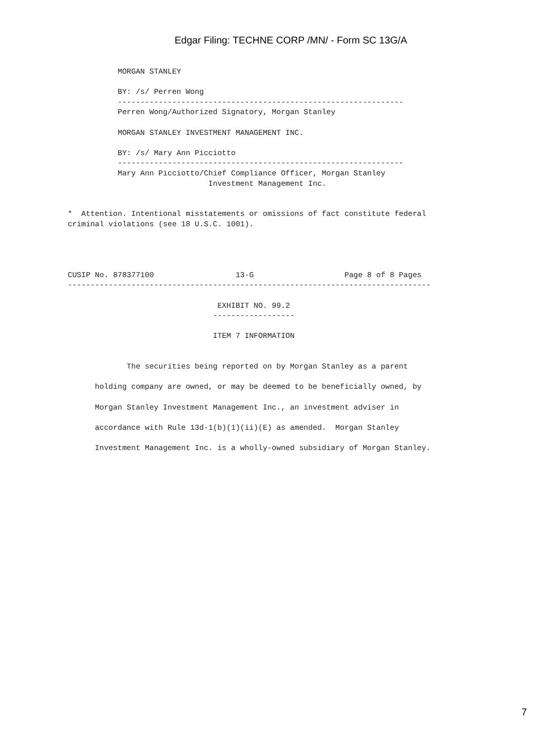Edgar Filing: TECHNE CORP /MN/ - Form SC 13G/A
           MORGAN STANLEY

           BY: /s/ Perren Wong
           ---------------------------------------------------------------
           Perren Wong/Authorized Signatory, Morgan Stanley

           MORGAN STANLEY INVESTMENT MANAGEMENT INC.

           BY: /s/ Mary Ann Picciotto
           ---------------------------------------------------------------
           Mary Ann Picciotto/Chief Compliance Officer, Morgan Stanley
                               Investment Management Inc.


*  Attention. Intentional misstatements or omissions of fact constitute federal
criminal violations (see 18 U.S.C. 1001).




CUSIP No. 878377100                  13-G                    Page 8 of 8 Pages
--------------------------------------------------------------------------------

                                 EXHIBIT NO. 99.2
                                ------------------

                                ITEM 7 INFORMATION


             The securities being reported on by Morgan Stanley as a parent

      holding company are owned, or may be deemed to be beneficially owned, by

      Morgan Stanley Investment Management Inc., an investment adviser in

      accordance with Rule 13d-1(b)(1)(ii)(E) as amended.  Morgan Stanley

      Investment Management Inc. is a wholly-owned subsidiary of Morgan Stanley.
7